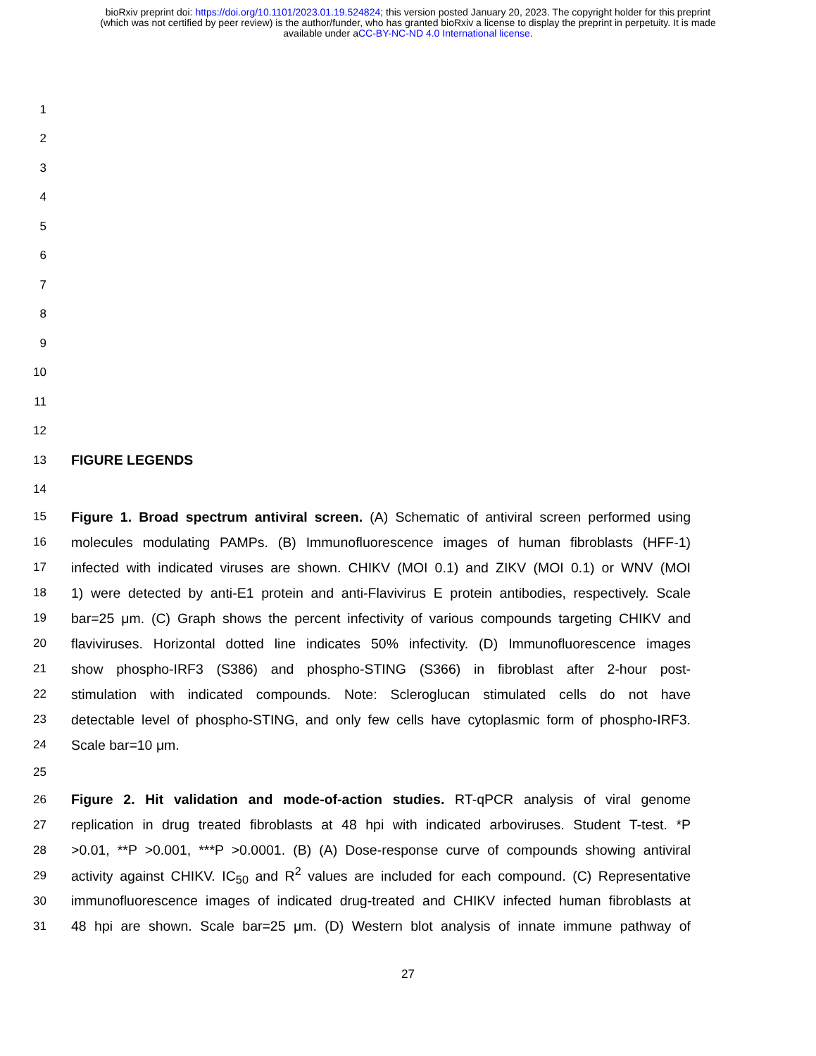bioRxiv preprint doi: https://doi.org/10.1101/2023.01.19.524824; this version posted January 20, 2023. The copyright holder for this preprint
(which was not certified by peer review) is the author/funder, who has granted bioRxiv a license to display the preprint in perpetuity. It is made
available under aCC-BY-NC-ND 4.0 International license.
1
2
3
4
5
6
7
8
9
10
11
12
13 FIGURE LEGENDS
14
15 Figure 1. Broad spectrum antiviral screen. (A) Schematic of antiviral screen performed using
16 molecules modulating PAMPs. (B) Immunofluorescence images of human fibroblasts (HFF-1)
17 infected with indicated viruses are shown. CHIKV (MOI 0.1) and ZIKV (MOI 0.1) or WNV (MOI
18 1) were detected by anti-E1 protein and anti-Flavivirus E protein antibodies, respectively. Scale
19 bar=25 μm. (C) Graph shows the percent infectivity of various compounds targeting CHIKV and
20 flaviviruses. Horizontal dotted line indicates 50% infectivity. (D) Immunofluorescence images
21 show phospho-IRF3 (S386) and phospho-STING (S366) in fibroblast after 2-hour post-
22 stimulation with indicated compounds. Note: Scleroglucan stimulated cells do not have
23 detectable level of phospho-STING, and only few cells have cytoplasmic form of phospho-IRF3.
24 Scale bar=10 μm.
25
26 Figure 2. Hit validation and mode-of-action studies. RT-qPCR analysis of viral genome
27 replication in drug treated fibroblasts at 48 hpi with indicated arboviruses. Student T-test. *P
28 >0.01, **P >0.001, ***P >0.0001. (B) (A) Dose-response curve of compounds showing antiviral
29 activity against CHIKV. IC<sub>50</sub> and R<sup>2</sup> values are included for each compound. (C) Representative
30 immunofluorescence images of indicated drug-treated and CHIKV infected human fibroblasts at
31 48 hpi are shown. Scale bar=25 μm. (D) Western blot analysis of innate immune pathway of
27